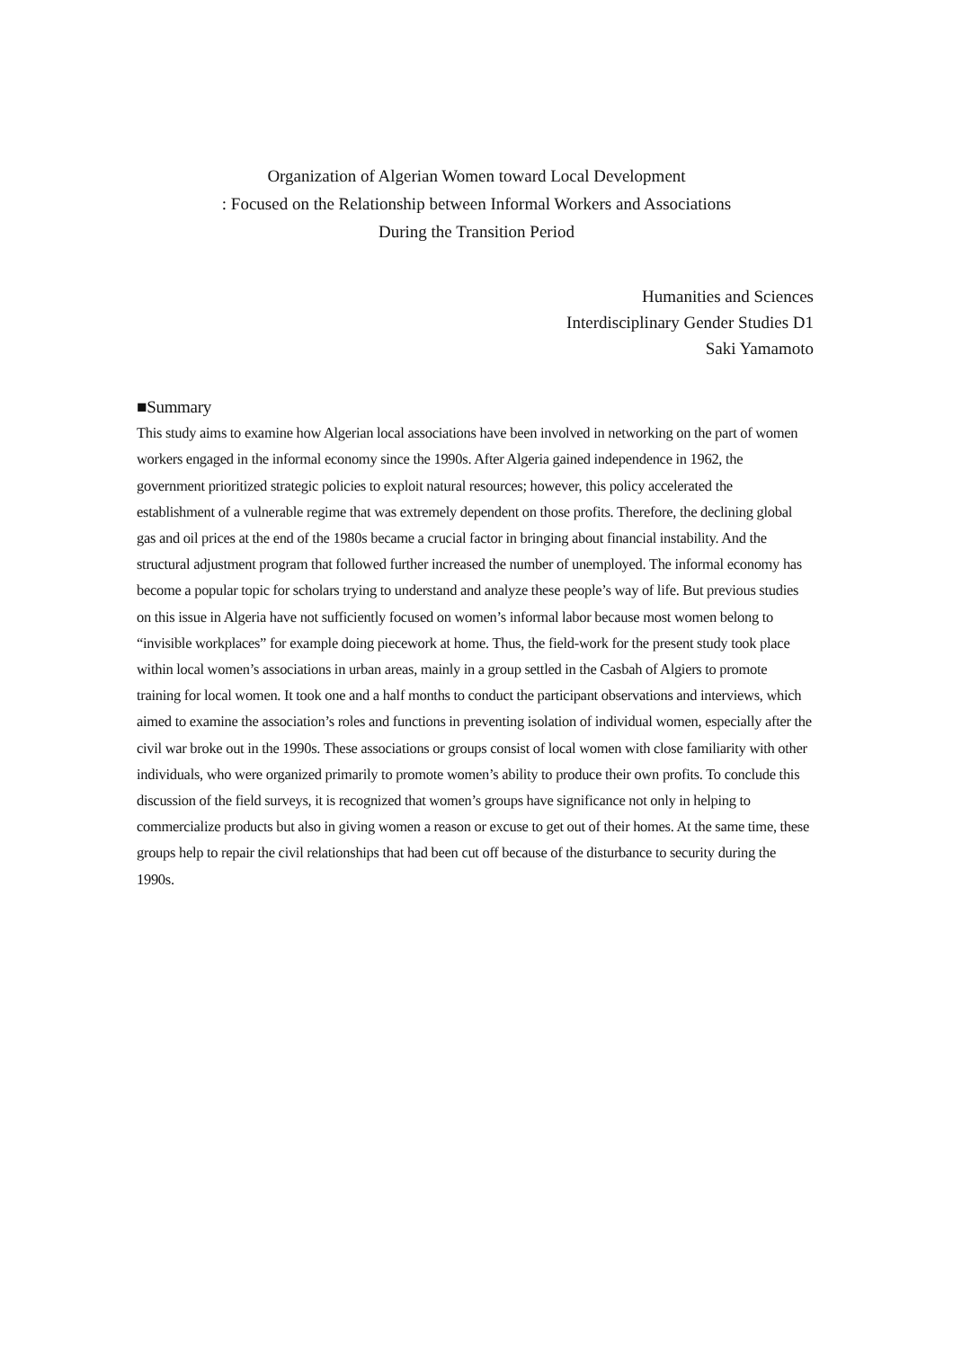Organization of Algerian Women toward Local Development
: Focused on the Relationship between Informal Workers and Associations
During the Transition Period
Humanities and Sciences
Interdisciplinary Gender Studies D1
Saki Yamamoto
■Summary
This study aims to examine how Algerian local associations have been involved in networking on the part of women workers engaged in the informal economy since the 1990s. After Algeria gained independence in 1962, the government prioritized strategic policies to exploit natural resources; however, this policy accelerated the establishment of a vulnerable regime that was extremely dependent on those profits. Therefore, the declining global gas and oil prices at the end of the 1980s became a crucial factor in bringing about financial instability. And the structural adjustment program that followed further increased the number of unemployed. The informal economy has become a popular topic for scholars trying to understand and analyze these people’s way of life. But previous studies on this issue in Algeria have not sufficiently focused on women’s informal labor because most women belong to “invisible workplaces” for example doing piecework at home. Thus, the field-work for the present study took place within local women’s associations in urban areas, mainly in a group settled in the Casbah of Algiers to promote training for local women. It took one and a half months to conduct the participant observations and interviews, which aimed to examine the association’s roles and functions in preventing isolation of individual women, especially after the civil war broke out in the 1990s. These associations or groups consist of local women with close familiarity with other individuals, who were organized primarily to promote women’s ability to produce their own profits. To conclude this discussion of the field surveys, it is recognized that women’s groups have significance not only in helping to commercialize products but also in giving women a reason or excuse to get out of their homes. At the same time, these groups help to repair the civil relationships that had been cut off because of the disturbance to security during the 1990s.